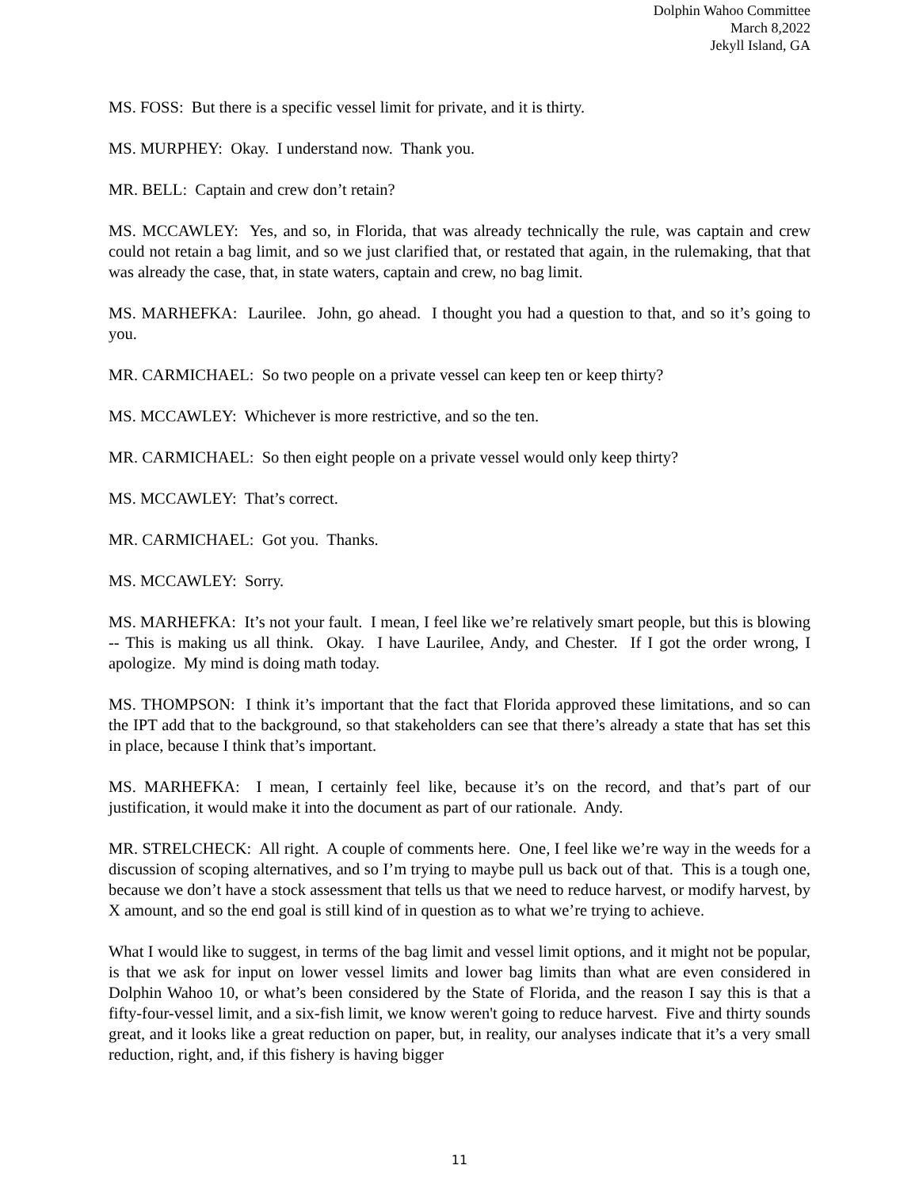Dolphin Wahoo Committee
March 8,2022
Jekyll Island, GA
MS. FOSS: But there is a specific vessel limit for private, and it is thirty.
MS. MURPHEY: Okay. I understand now. Thank you.
MR. BELL: Captain and crew don’t retain?
MS. MCCAWLEY: Yes, and so, in Florida, that was already technically the rule, was captain and crew could not retain a bag limit, and so we just clarified that, or restated that again, in the rulemaking, that that was already the case, that, in state waters, captain and crew, no bag limit.
MS. MARHEFKA: Laurilee. John, go ahead. I thought you had a question to that, and so it’s going to you.
MR. CARMICHAEL: So two people on a private vessel can keep ten or keep thirty?
MS. MCCAWLEY: Whichever is more restrictive, and so the ten.
MR. CARMICHAEL: So then eight people on a private vessel would only keep thirty?
MS. MCCAWLEY: That’s correct.
MR. CARMICHAEL: Got you. Thanks.
MS. MCCAWLEY: Sorry.
MS. MARHEFKA: It’s not your fault. I mean, I feel like we’re relatively smart people, but this is blowing -- This is making us all think. Okay. I have Laurilee, Andy, and Chester. If I got the order wrong, I apologize. My mind is doing math today.
MS. THOMPSON: I think it’s important that the fact that Florida approved these limitations, and so can the IPT add that to the background, so that stakeholders can see that there’s already a state that has set this in place, because I think that’s important.
MS. MARHEFKA: I mean, I certainly feel like, because it’s on the record, and that’s part of our justification, it would make it into the document as part of our rationale. Andy.
MR. STRELCHECK: All right. A couple of comments here. One, I feel like we’re way in the weeds for a discussion of scoping alternatives, and so I’m trying to maybe pull us back out of that. This is a tough one, because we don’t have a stock assessment that tells us that we need to reduce harvest, or modify harvest, by X amount, and so the end goal is still kind of in question as to what we’re trying to achieve.
What I would like to suggest, in terms of the bag limit and vessel limit options, and it might not be popular, is that we ask for input on lower vessel limits and lower bag limits than what are even considered in Dolphin Wahoo 10, or what’s been considered by the State of Florida, and the reason I say this is that a fifty-four-vessel limit, and a six-fish limit, we know weren't going to reduce harvest. Five and thirty sounds great, and it looks like a great reduction on paper, but, in reality, our analyses indicate that it’s a very small reduction, right, and, if this fishery is having bigger
11